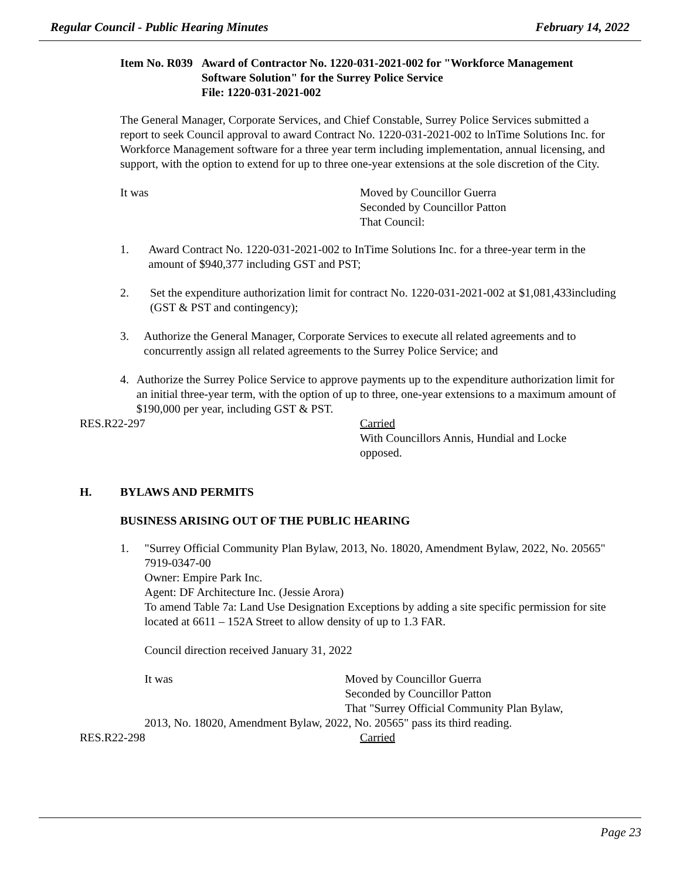Regular Council - Public Hearing Minutes February 14, 2022
Item No. R039 Award of Contractor No. 1220-031-2021-002 for "Workforce Management Software Solution" for the Surrey Police Service
File: 1220-031-2021-002
The General Manager, Corporate Services, and Chief Constable, Surrey Police Services submitted a report to seek Council approval to award Contract No. 1220-031-2021-002 to lnTime Solutions Inc. for Workforce Management software for a three year term including implementation, annual licensing, and support, with the option to extend for up to three one-year extensions at the sole discretion of the City.
It was Moved by Councillor Guerra
Seconded by Councillor Patton
That Council:
1. Award Contract No. 1220-031-2021-002 to InTime Solutions Inc. for a three-year term in the amount of $940,377 including GST and PST;
2. Set the expenditure authorization limit for contract No. 1220-031-2021-002 at $1,081,433including (GST & PST and contingency);
3. Authorize the General Manager, Corporate Services to execute all related agreements and to concurrently assign all related agreements to the Surrey Police Service; and
4. Authorize the Surrey Police Service to approve payments up to the expenditure authorization limit for an initial three-year term, with the option of up to three, one-year extensions to a maximum amount of $190,000 per year, including GST & PST.
RES.R22-297 Carried
With Councillors Annis, Hundial and Locke opposed.
H. BYLAWS AND PERMITS
BUSINESS ARISING OUT OF THE PUBLIC HEARING
1. "Surrey Official Community Plan Bylaw, 2013, No. 18020, Amendment Bylaw, 2022, No. 20565"
7919-0347-00
Owner: Empire Park Inc.
Agent: DF Architecture Inc. (Jessie Arora)
To amend Table 7a: Land Use Designation Exceptions by adding a site specific permission for site located at 6611 – 152A Street to allow density of up to 1.3 FAR.
Council direction received January 31, 2022
It was Moved by Councillor Guerra
Seconded by Councillor Patton
That "Surrey Official Community Plan Bylaw,
2013, No. 18020, Amendment Bylaw, 2022, No. 20565" pass its third reading.
RES.R22-298 Carried
Page 23